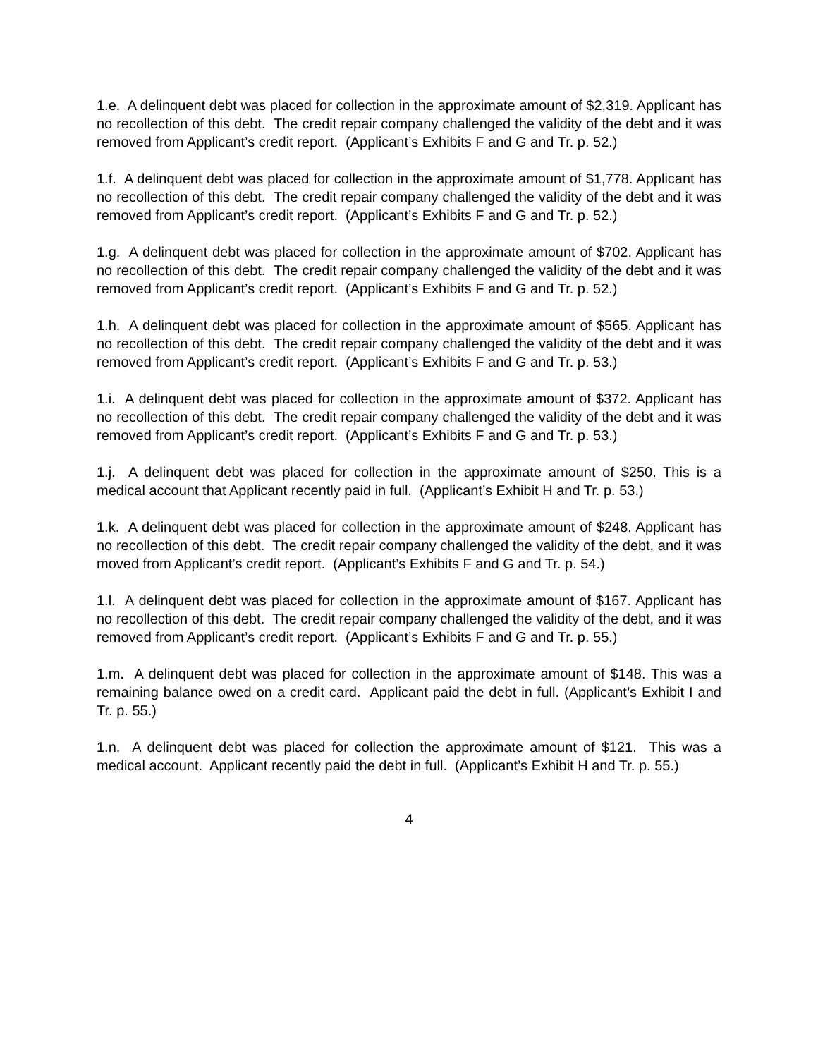1.e. A delinquent debt was placed for collection in the approximate amount of $2,319. Applicant has no recollection of this debt. The credit repair company challenged the validity of the debt and it was removed from Applicant’s credit report. (Applicant’s Exhibits F and G and Tr. p. 52.)
1.f. A delinquent debt was placed for collection in the approximate amount of $1,778. Applicant has no recollection of this debt. The credit repair company challenged the validity of the debt and it was removed from Applicant’s credit report. (Applicant’s Exhibits F and G and Tr. p. 52.)
1.g. A delinquent debt was placed for collection in the approximate amount of $702. Applicant has no recollection of this debt. The credit repair company challenged the validity of the debt and it was removed from Applicant’s credit report. (Applicant’s Exhibits F and G and Tr. p. 52.)
1.h. A delinquent debt was placed for collection in the approximate amount of $565. Applicant has no recollection of this debt. The credit repair company challenged the validity of the debt and it was removed from Applicant’s credit report. (Applicant’s Exhibits F and G and Tr. p. 53.)
1.i. A delinquent debt was placed for collection in the approximate amount of $372. Applicant has no recollection of this debt. The credit repair company challenged the validity of the debt and it was removed from Applicant’s credit report. (Applicant’s Exhibits F and G and Tr. p. 53.)
1.j. A delinquent debt was placed for collection in the approximate amount of $250. This is a medical account that Applicant recently paid in full. (Applicant’s Exhibit H and Tr. p. 53.)
1.k. A delinquent debt was placed for collection in the approximate amount of $248. Applicant has no recollection of this debt. The credit repair company challenged the validity of the debt, and it was moved from Applicant’s credit report. (Applicant’s Exhibits F and G and Tr. p. 54.)
1.l. A delinquent debt was placed for collection in the approximate amount of $167. Applicant has no recollection of this debt. The credit repair company challenged the validity of the debt, and it was removed from Applicant’s credit report. (Applicant’s Exhibits F and G and Tr. p. 55.)
1.m. A delinquent debt was placed for collection in the approximate amount of $148. This was a remaining balance owed on a credit card. Applicant paid the debt in full. (Applicant’s Exhibit I and Tr. p. 55.)
1.n. A delinquent debt was placed for collection the approximate amount of $121. This was a medical account. Applicant recently paid the debt in full. (Applicant’s Exhibit H and Tr. p. 55.)
4